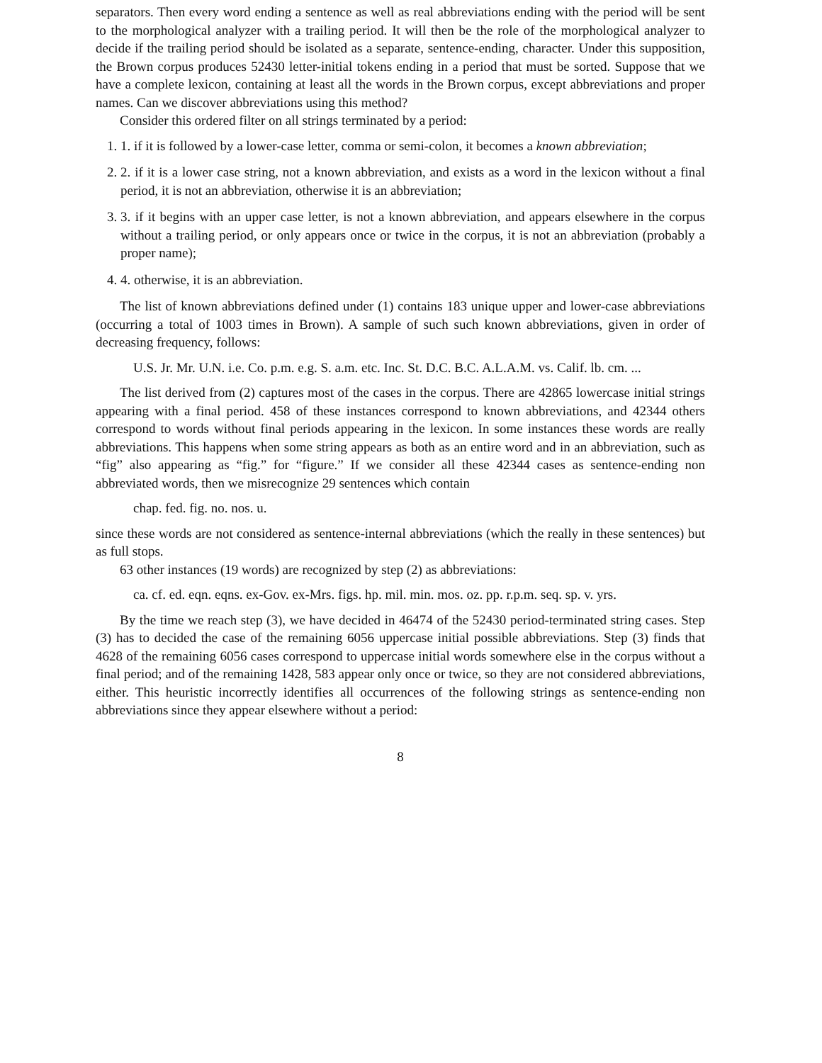separators. Then every word ending a sentence as well as real abbreviations ending with the period will be sent to the morphological analyzer with a trailing period. It will then be the role of the morphological analyzer to decide if the trailing period should be isolated as a separate, sentence-ending, character. Under this supposition, the Brown corpus produces 52430 letter-initial tokens ending in a period that must be sorted. Suppose that we have a complete lexicon, containing at least all the words in the Brown corpus, except abbreviations and proper names. Can we discover abbreviations using this method?
Consider this ordered filter on all strings terminated by a period:
1. 1. if it is followed by a lower-case letter, comma or semi-colon, it becomes a known abbreviation;
2. 2. if it is a lower case string, not a known abbreviation, and exists as a word in the lexicon without a final period, it is not an abbreviation, otherwise it is an abbreviation;
3. 3. if it begins with an upper case letter, is not a known abbreviation, and appears elsewhere in the corpus without a trailing period, or only appears once or twice in the corpus, it is not an abbreviation (probably a proper name);
4. 4. otherwise, it is an abbreviation.
The list of known abbreviations defined under (1) contains 183 unique upper and lower-case abbreviations (occurring a total of 1003 times in Brown). A sample of such such known abbreviations, given in order of decreasing frequency, follows:
U.S. Jr. Mr. U.N. i.e. Co. p.m. e.g. S. a.m. etc. Inc. St. D.C. B.C. A.L.A.M. vs. Calif. lb. cm. ...
The list derived from (2) captures most of the cases in the corpus. There are 42865 lowercase initial strings appearing with a final period. 458 of these instances correspond to known abbreviations, and 42344 others correspond to words without final periods appearing in the lexicon. In some instances these words are really abbreviations. This happens when some string appears as both as an entire word and in an abbreviation, such as “fig” also appearing as “fig.” for “figure.” If we consider all these 42344 cases as sentence-ending non abbreviated words, then we misrecognize 29 sentences which contain
chap. fed. fig. no. nos. u.
since these words are not considered as sentence-internal abbreviations (which the really in these sentences) but as full stops.
63 other instances (19 words) are recognized by step (2) as abbreviations:
ca. cf. ed. eqn. eqns. ex-Gov. ex-Mrs. figs. hp. mil. min. mos. oz. pp. r.p.m. seq. sp. v. yrs.
By the time we reach step (3), we have decided in 46474 of the 52430 period-terminated string cases. Step (3) has to decided the case of the remaining 6056 uppercase initial possible abbreviations. Step (3) finds that 4628 of the remaining 6056 cases correspond to uppercase initial words somewhere else in the corpus without a final period; and of the remaining 1428, 583 appear only once or twice, so they are not considered abbreviations, either. This heuristic incorrectly identifies all occurrences of the following strings as sentence-ending non abbreviations since they appear elsewhere without a period:
8